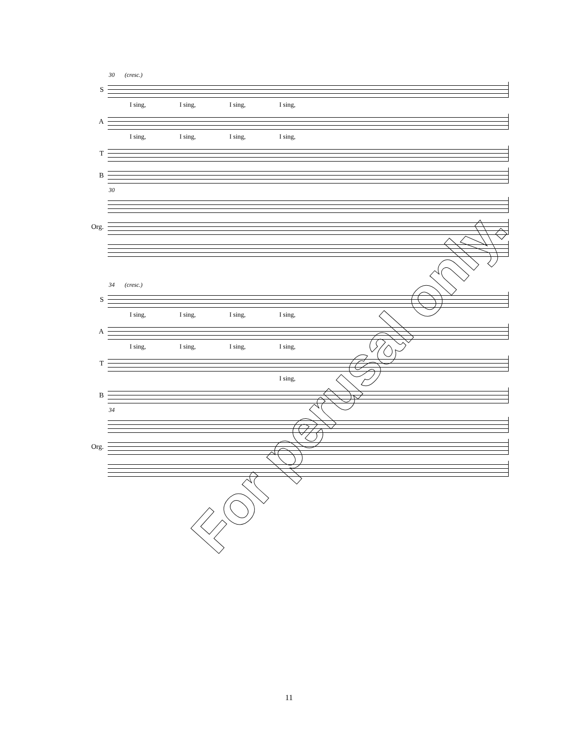30 (cresc.)
S
I sing, I sing, I sing, I sing,
A
I sing, I sing, I sing, I sing,
T
B
30
Org.
34 (cresc.)
S
I sing, I sing, I sing, I sing,
A
I sing, I sing, I sing, I sing,
T
I sing,
B
34
Org.
For perusal only.
11